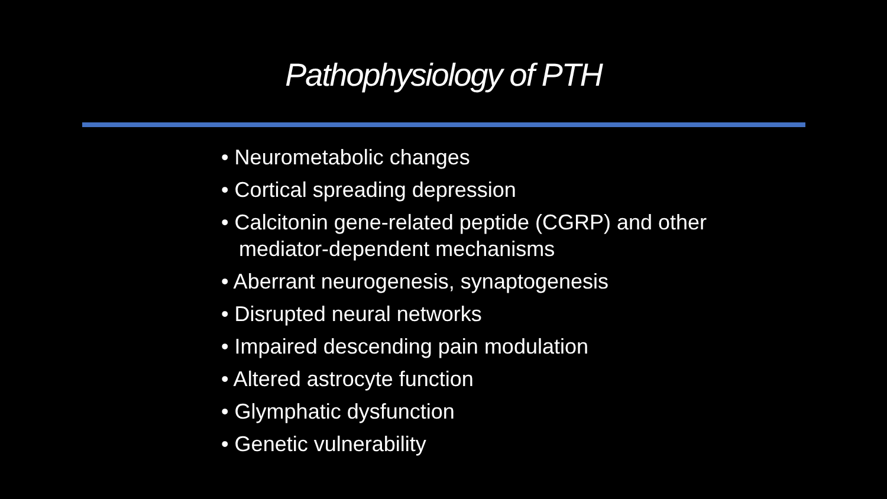Pathophysiology of PTH
• Neurometabolic changes
• Cortical spreading depression
• Calcitonin gene-related peptide (CGRP) and other mediator-dependent mechanisms
• Aberrant neurogenesis, synaptogenesis
• Disrupted neural networks
• Impaired descending pain modulation
• Altered astrocyte function
• Glymphatic dysfunction
• Genetic vulnerability